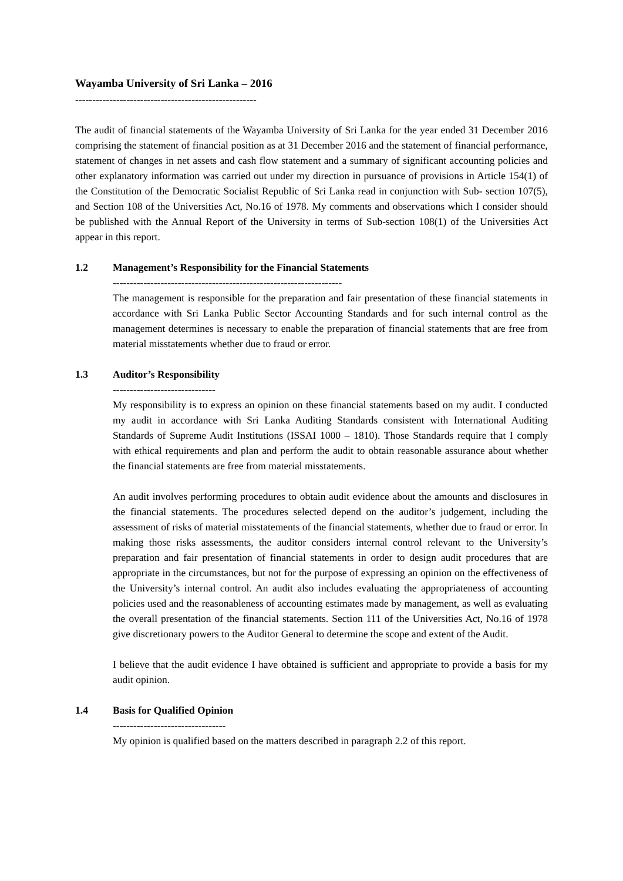Wayamba University of Sri Lanka – 2016
-----------------------------------------------------
The audit of financial statements of the Wayamba University of Sri Lanka for the year ended 31 December 2016 comprising the statement of financial position as at 31 December 2016 and the statement of financial performance, statement of changes in net assets and cash flow statement and a summary of significant accounting policies and other explanatory information was carried out under my direction in pursuance of provisions in Article 154(1) of the Constitution of the Democratic Socialist Republic of Sri Lanka read in conjunction with Sub- section 107(5), and Section 108 of the Universities Act, No.16 of 1978. My comments and observations which I consider should be published with the Annual Report of the University in terms of Sub-section 108(1) of the Universities Act appear in this report.
1.2 Management’s Responsibility for the Financial Statements
-------------------------------------------------------------------
The management is responsible for the preparation and fair presentation of these financial statements in accordance with Sri Lanka Public Sector Accounting Standards and for such internal control as the management determines is necessary to enable the preparation of financial statements that are free from material misstatements whether due to fraud or error.
1.3 Auditor’s Responsibility
------------------------------
My responsibility is to express an opinion on these financial statements based on my audit. I conducted my audit in accordance with Sri Lanka Auditing Standards consistent with International Auditing Standards of Supreme Audit Institutions (ISSAI 1000 – 1810). Those Standards require that I comply with ethical requirements and plan and perform the audit to obtain reasonable assurance about whether the financial statements are free from material misstatements.
An audit involves performing procedures to obtain audit evidence about the amounts and disclosures in the financial statements. The procedures selected depend on the auditor’s judgement, including the assessment of risks of material misstatements of the financial statements, whether due to fraud or error. In making those risks assessments, the auditor considers internal control relevant to the University’s preparation and fair presentation of financial statements in order to design audit procedures that are appropriate in the circumstances, but not for the purpose of expressing an opinion on the effectiveness of the University’s internal control. An audit also includes evaluating the appropriateness of accounting policies used and the reasonableness of accounting estimates made by management, as well as evaluating the overall presentation of the financial statements. Section 111 of the Universities Act, No.16 of 1978 give discretionary powers to the Auditor General to determine the scope and extent of the Audit.
I believe that the audit evidence I have obtained is sufficient and appropriate to provide a basis for my audit opinion.
1.4 Basis for Qualified Opinion
---------------------------------
My opinion is qualified based on the matters described in paragraph 2.2 of this report.